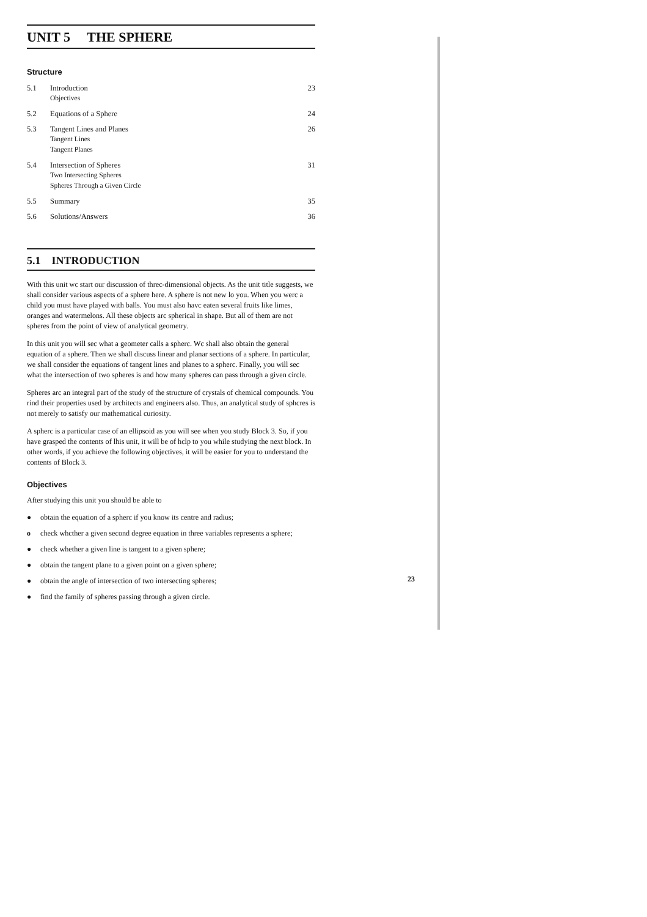UNIT 5 THE SPHERE
Structure
| 5.1 | Introduction Objectives | 23 |
| 5.2 | Equations of a Sphere | 24 |
| 5.3 | Tangent Lines and Planes Tangent Lines Tangent Planes | 26 |
| 5.4 | Intersection of Spheres Two Intersecting Spheres Spheres Through a Given Circle | 31 |
| 5.5 | Summary | 35 |
| 5.6 | Solutions/Answers | 36 |
5.1 INTRODUCTION
With this unit wc start our discussion of threc-dimensional objects. As the unit title suggests, we shall consider various aspects of a sphere here. A sphere is not new lo you. When you werc a child you must have played with balls. You must also havc eaten several fruits like limes, oranges and watermelons. All these objects arc spherical in shape. But all of them are not spheres from the point of view of analytical geometry.
In this unit you will sec what a geometer calls a spherc. Wc shall also obtain the general equation of a sphere. Then we shall discuss linear and planar sections of a sphere. In particular, we shall consider the equations of tangent lines and planes to a spherc. Finally, you will sec what the intersection of two spheres is and how many spheres can pass through a given circle.
Spheres arc an integral part of the study of the structure of crystals of chemical compounds. You rind their properties used by architects and engineers also. Thus, an analytical study of sphcres is not merely to satisfy our mathematical curiosity.
A spherc is a particular case of an ellipsoid as you will see when you study Block 3. So, if you have grasped the contents of lhis unit, it will be of hclp to you while studying the next block. In other words, if you achieve the following objectives, it will be easier for you to understand the contents of Block 3.
Objectives
After studying this unit you should be able to
● obtain the equation of a spherc if you know its centre and radius;
ocheck whcther a given second degree equation in three variables represents a sphere;
● check whether a given line is tangent to a given sphere;
● obtain the tangent plane to a given point on a given sphere;
● obtain the angle of intersection of two intersecting spheres;
● find the family of spheres passing through a given circle.
23